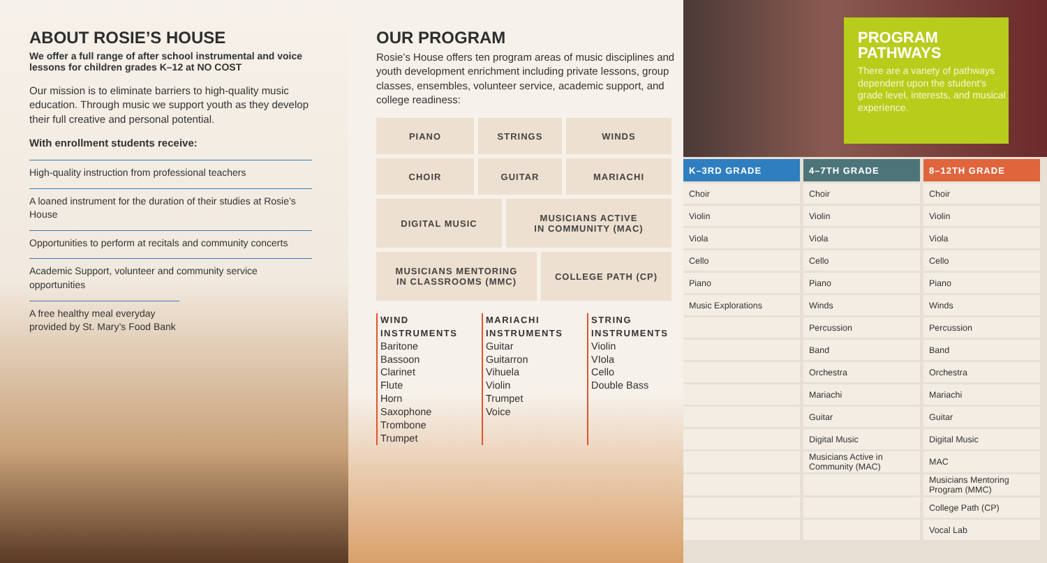ABOUT ROSIE’S HOUSE
We offer a full range of after school instrumental and voice lessons for children grades K–12 at NO COST
Our mission is to eliminate barriers to high-quality music education. Through music we support youth as they develop their full creative and personal potential.
With enrollment students receive:
High-quality instruction from professional teachers
A loaned instrument for the duration of their studies at Rosie’s House
Opportunities to perform at recitals and community concerts
Academic Support, volunteer and community service opportunities
A free healthy meal everyday provided by St. Mary’s Food Bank
OUR PROGRAM
Rosie’s House offers ten program areas of music disciplines and youth development enrichment including private lessons, group classes, ensembles, volunteer service, academic support, and college readiness:
PIANO STRINGS WINDS
CHOIR GUITAR MARIACHI
DIGITAL MUSIC MUSICIANS ACTIVE
IN COMMUNITY (MAC)
MUSICIANS MENTORING
IN CLASSROOMS (MMC)
COLLEGE PATH (CP)
WIND INSTRUMENTS
Baritone
Bassoon
Clarinet
Flute
Horn
Saxophone
Trombone
Trumpet
MARIACHI INSTRUMENTS
Guitar
Guitarron
Vihuela
Violin
Trumpet
Voice
STRING INSTRUMENTS
Violin
VIola
Cello
Double Bass
PROGRAM PATHWAYS
There are a variety of pathways dependent upon the student’s grade level, interests, and musical experience.
| K–3RD GRADE | 4–7TH GRADE | 8–12TH GRADE |
| --- | --- | --- |
| Choir | Choir | Choir |
| Violin | Violin | Violin |
| Viola | Viola | Viola |
| Cello | Cello | Cello |
| Piano | Piano | Piano |
| Music Explorations | Winds | Winds |
| | Percussion | Percussion |
| | Band | Band |
| | Orchestra | Orchestra |
| | Mariachi | Mariachi |
| | Guitar | Guitar |
| | Digital Music | Digital Music |
| | Musicians Active in Community (MAC) | MAC |
| | | Musicians Mentoring Program (MMC) |
| | | College Path (CP) |
| | | Vocal Lab |